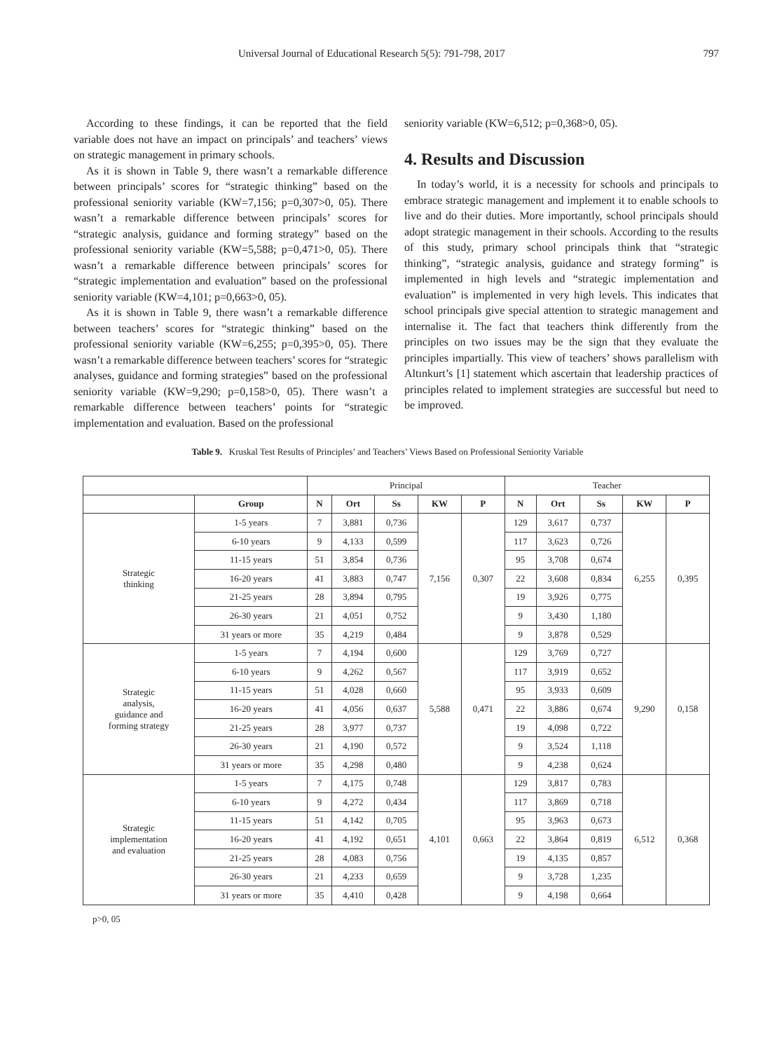Universal Journal of Educational Research 5(5): 791-798, 2017 797
According to these findings, it can be reported that the field variable does not have an impact on principals’ and teachers’ views on strategic management in primary schools.
As it is shown in Table 9, there wasn’t a remarkable difference between principals’ scores for “strategic thinking” based on the professional seniority variable (KW=7,156; p=0,307>0, 05). There wasn’t a remarkable difference between principals’ scores for “strategic analysis, guidance and forming strategy” based on the professional seniority variable (KW=5,588; p=0,471>0, 05). There wasn’t a remarkable difference between principals’ scores for “strategic implementation and evaluation” based on the professional seniority variable (KW=4,101; p=0,663>0, 05).
As it is shown in Table 9, there wasn’t a remarkable difference between teachers’ scores for “strategic thinking” based on the professional seniority variable (KW=6,255; p=0,395>0, 05). There wasn’t a remarkable difference between teachers’ scores for “strategic analyses, guidance and forming strategies” based on the professional seniority variable (KW=9,290; p=0,158>0, 05). There wasn’t a remarkable difference between teachers’ points for “strategic implementation and evaluation. Based on the professional
seniority variable (KW=6,512; p=0,368>0, 05).
4. Results and Discussion
In today’s world, it is a necessity for schools and principals to embrace strategic management and implement it to enable schools to live and do their duties. More importantly, school principals should adopt strategic management in their schools. According to the results of this study, primary school principals think that “strategic thinking”, “strategic analysis, guidance and strategy forming” is implemented in high levels and “strategic implementation and evaluation” is implemented in very high levels. This indicates that school principals give special attention to strategic management and internalise it. The fact that teachers think differently from the principles on two issues may be the sign that they evaluate the principles impartially. This view of teachers’ shows parallelism with Altınkurt’s [1] statement which ascertain that leadership practices of principles related to implement strategies are successful but need to be improved.
Table 9. Kruskal Test Results of Principles’ and Teachers’ Views Based on Professional Seniority Variable
| | | Principal | | | | | Teacher | | | | |
| | Group | N | Ort | Ss | KW | P | N | Ort | Ss | KW | P |
| Strategic thinking | 1-5 years | 7 | 3,881 | 0,736 | 7,156 | 0,307 | 129 | 3,617 | 0,737 | 6,255 | 0,395 |
| | 6-10 years | 9 | 4,133 | 0,599 | | | 117 | 3,623 | 0,726 | | |
| | 11-15 years | 51 | 3,854 | 0,736 | | | 95 | 3,708 | 0,674 | | |
| | 16-20 years | 41 | 3,883 | 0,747 | | | 22 | 3,608 | 0,834 | | |
| | 21-25 years | 28 | 3,894 | 0,795 | | | 19 | 3,926 | 0,775 | | |
| | 26-30 years | 21 | 4,051 | 0,752 | | | 9 | 3,430 | 1,180 | | |
| | 31 years or more | 35 | 4,219 | 0,484 | | | 9 | 3,878 | 0,529 | | |
| Strategic analysis, guidance and forming strategy | 1-5 years | 7 | 4,194 | 0,600 | 5,588 | 0,471 | 129 | 3,769 | 0,727 | 9,290 | 0,158 |
| | 6-10 years | 9 | 4,262 | 0,567 | | | 117 | 3,919 | 0,652 | | |
| | 11-15 years | 51 | 4,028 | 0,660 | | | 95 | 3,933 | 0,609 | | |
| | 16-20 years | 41 | 4,056 | 0,637 | | | 22 | 3,886 | 0,674 | | |
| | 21-25 years | 28 | 3,977 | 0,737 | | | 19 | 4,098 | 0,722 | | |
| | 26-30 years | 21 | 4,190 | 0,572 | | | 9 | 3,524 | 1,118 | | |
| | 31 years or more | 35 | 4,298 | 0,480 | | | 9 | 4,238 | 0,624 | | |
| Strategic implementation and evaluation | 1-5 years | 7 | 4,175 | 0,748 | 4,101 | 0,663 | 129 | 3,817 | 0,783 | 6,512 | 0,368 |
| | 6-10 years | 9 | 4,272 | 0,434 | | | 117 | 3,869 | 0,718 | | |
| | 11-15 years | 51 | 4,142 | 0,705 | | | 95 | 3,963 | 0,673 | | |
| | 16-20 years | 41 | 4,192 | 0,651 | | | 22 | 3,864 | 0,819 | | |
| | 21-25 years | 28 | 4,083 | 0,756 | | | 19 | 4,135 | 0,857 | | |
| | 26-30 years | 21 | 4,233 | 0,659 | | | 9 | 3,728 | 1,235 | | |
| | 31 years or more | 35 | 4,410 | 0,428 | | | 9 | 4,198 | 0,664 | | |
p>0, 05